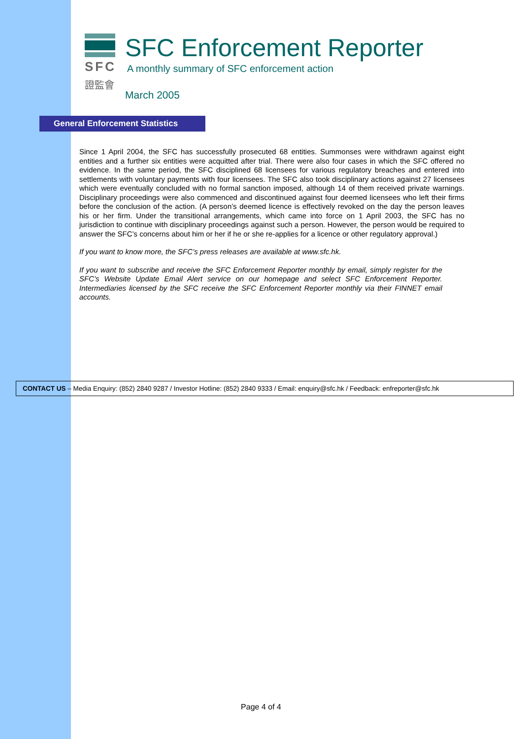SFC
證監會
SFC Enforcement Reporter
A monthly summary of SFC enforcement action
March 2005
General Enforcement Statistics
Since 1 April 2004, the SFC has successfully prosecuted 68 entities. Summonses were withdrawn against eight entities and a further six entities were acquitted after trial. There were also four cases in which the SFC offered no evidence. In the same period, the SFC disciplined 68 licensees for various regulatory breaches and entered into settlements with voluntary payments with four licensees. The SFC also took disciplinary actions against 27 licensees which were eventually concluded with no formal sanction imposed, although 14 of them received private warnings. Disciplinary proceedings were also commenced and discontinued against four deemed licensees who left their firms before the conclusion of the action. (A person’s deemed licence is effectively revoked on the day the person leaves his or her firm. Under the transitional arrangements, which came into force on 1 April 2003, the SFC has no jurisdiction to continue with disciplinary proceedings against such a person. However, the person would be required to answer the SFC’s concerns about him or her if he or she re-applies for a licence or other regulatory approval.)
If you want to know more, the SFC’s press releases are available at www.sfc.hk.
If you want to subscribe and receive the SFC Enforcement Reporter monthly by email, simply register for the SFC’s Website Update Email Alert service on our homepage and select SFC Enforcement Reporter. Intermediaries licensed by the SFC receive the SFC Enforcement Reporter monthly via their FINNET email accounts.
CONTACT US – Media Enquiry: (852) 2840 9287 / Investor Hotline: (852) 2840 9333 / Email: enquiry@sfc.hk / Feedback: enfreporter@sfc.hk
Page 4 of 4